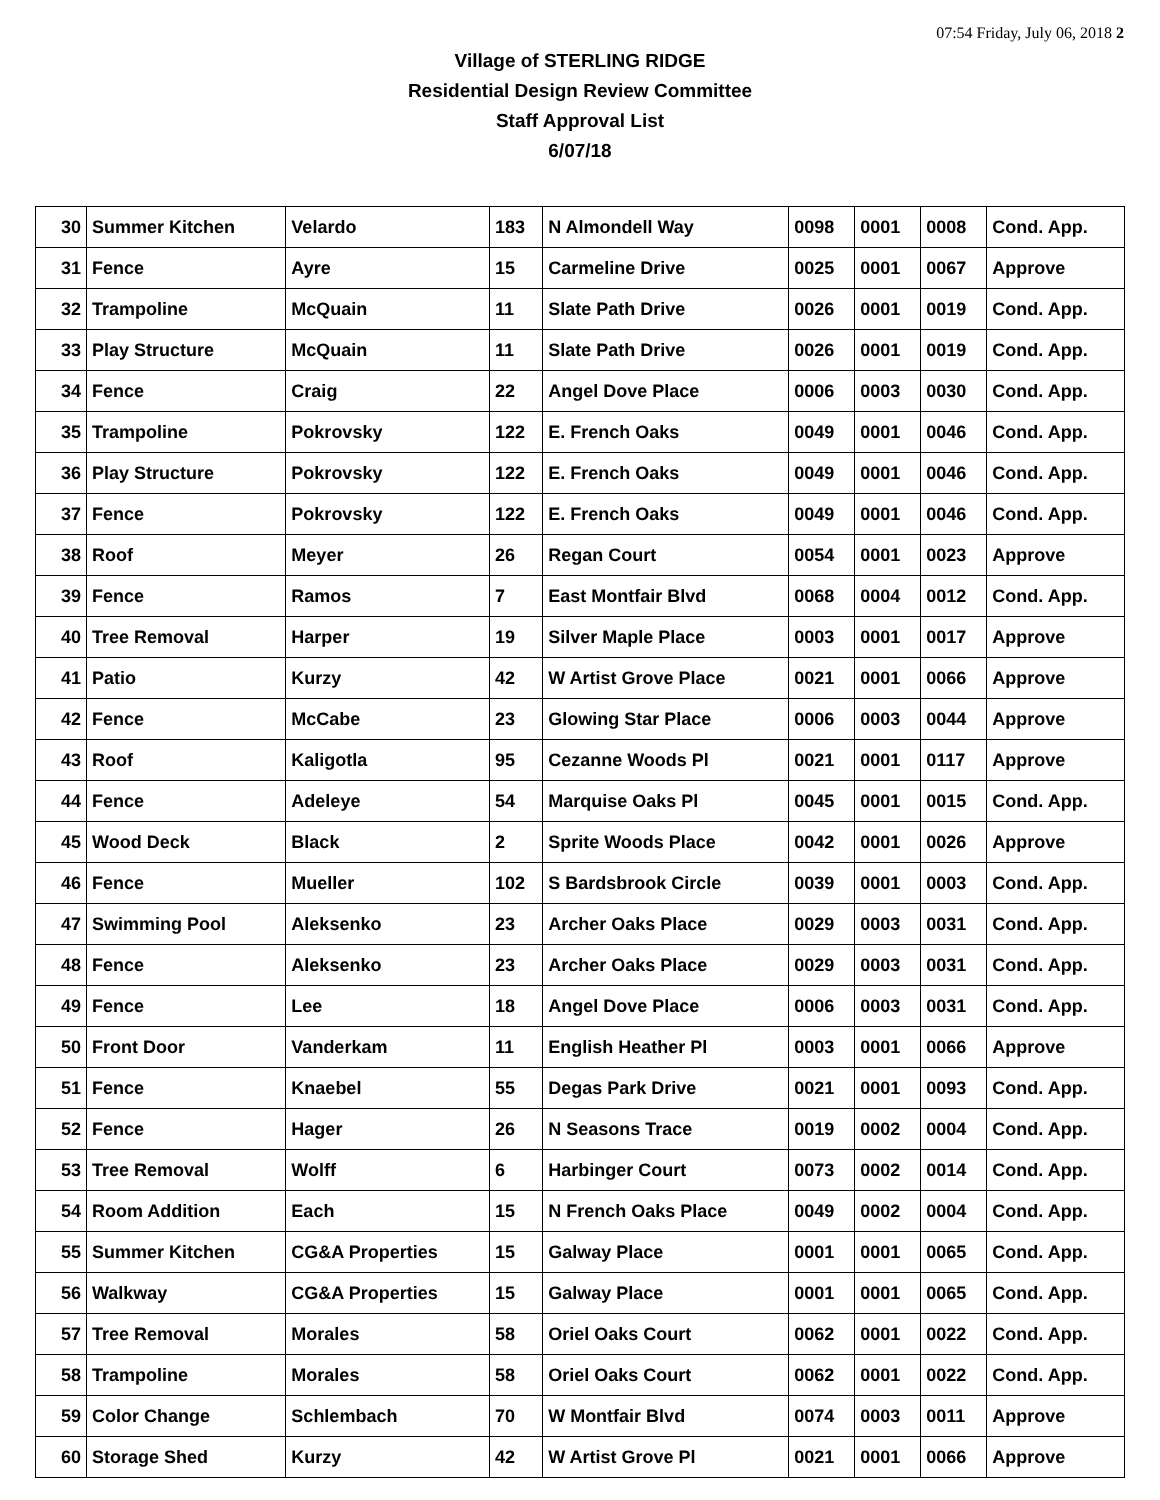07:54 Friday, July 06, 2018 2
Village of STERLING RIDGE
Residential Design Review Committee
Staff Approval List
6/07/18
| 30 | Summer Kitchen | Velardo | 183 | N Almondell Way | 0098 | 0001 | 0008 | Cond. App. |
| 31 | Fence | Ayre | 15 | Carmeline Drive | 0025 | 0001 | 0067 | Approve |
| 32 | Trampoline | McQuain | 11 | Slate Path Drive | 0026 | 0001 | 0019 | Cond. App. |
| 33 | Play Structure | McQuain | 11 | Slate Path Drive | 0026 | 0001 | 0019 | Cond. App. |
| 34 | Fence | Craig | 22 | Angel Dove Place | 0006 | 0003 | 0030 | Cond. App. |
| 35 | Trampoline | Pokrovsky | 122 | E. French Oaks | 0049 | 0001 | 0046 | Cond. App. |
| 36 | Play Structure | Pokrovsky | 122 | E. French Oaks | 0049 | 0001 | 0046 | Cond. App. |
| 37 | Fence | Pokrovsky | 122 | E. French Oaks | 0049 | 0001 | 0046 | Cond. App. |
| 38 | Roof | Meyer | 26 | Regan Court | 0054 | 0001 | 0023 | Approve |
| 39 | Fence | Ramos | 7 | East Montfair Blvd | 0068 | 0004 | 0012 | Cond. App. |
| 40 | Tree Removal | Harper | 19 | Silver Maple Place | 0003 | 0001 | 0017 | Approve |
| 41 | Patio | Kurzy | 42 | W Artist Grove Place | 0021 | 0001 | 0066 | Approve |
| 42 | Fence | McCabe | 23 | Glowing Star Place | 0006 | 0003 | 0044 | Approve |
| 43 | Roof | Kaligotla | 95 | Cezanne Woods Pl | 0021 | 0001 | 0117 | Approve |
| 44 | Fence | Adeleye | 54 | Marquise Oaks Pl | 0045 | 0001 | 0015 | Cond. App. |
| 45 | Wood Deck | Black | 2 | Sprite Woods Place | 0042 | 0001 | 0026 | Approve |
| 46 | Fence | Mueller | 102 | S Bardsbrook Circle | 0039 | 0001 | 0003 | Cond. App. |
| 47 | Swimming Pool | Aleksenko | 23 | Archer Oaks Place | 0029 | 0003 | 0031 | Cond. App. |
| 48 | Fence | Aleksenko | 23 | Archer Oaks Place | 0029 | 0003 | 0031 | Cond. App. |
| 49 | Fence | Lee | 18 | Angel Dove Place | 0006 | 0003 | 0031 | Cond. App. |
| 50 | Front Door | Vanderkam | 11 | English Heather Pl | 0003 | 0001 | 0066 | Approve |
| 51 | Fence | Knaebel | 55 | Degas Park Drive | 0021 | 0001 | 0093 | Cond. App. |
| 52 | Fence | Hager | 26 | N Seasons Trace | 0019 | 0002 | 0004 | Cond. App. |
| 53 | Tree Removal | Wolff | 6 | Harbinger Court | 0073 | 0002 | 0014 | Cond. App. |
| 54 | Room Addition | Each | 15 | N French Oaks Place | 0049 | 0002 | 0004 | Cond. App. |
| 55 | Summer Kitchen | CG&A Properties | 15 | Galway Place | 0001 | 0001 | 0065 | Cond. App. |
| 56 | Walkway | CG&A Properties | 15 | Galway Place | 0001 | 0001 | 0065 | Cond. App. |
| 57 | Tree Removal | Morales | 58 | Oriel Oaks Court | 0062 | 0001 | 0022 | Cond. App. |
| 58 | Trampoline | Morales | 58 | Oriel Oaks Court | 0062 | 0001 | 0022 | Cond. App. |
| 59 | Color Change | Schlembach | 70 | W Montfair Blvd | 0074 | 0003 | 0011 | Approve |
| 60 | Storage Shed | Kurzy | 42 | W Artist Grove Pl | 0021 | 0001 | 0066 | Approve |